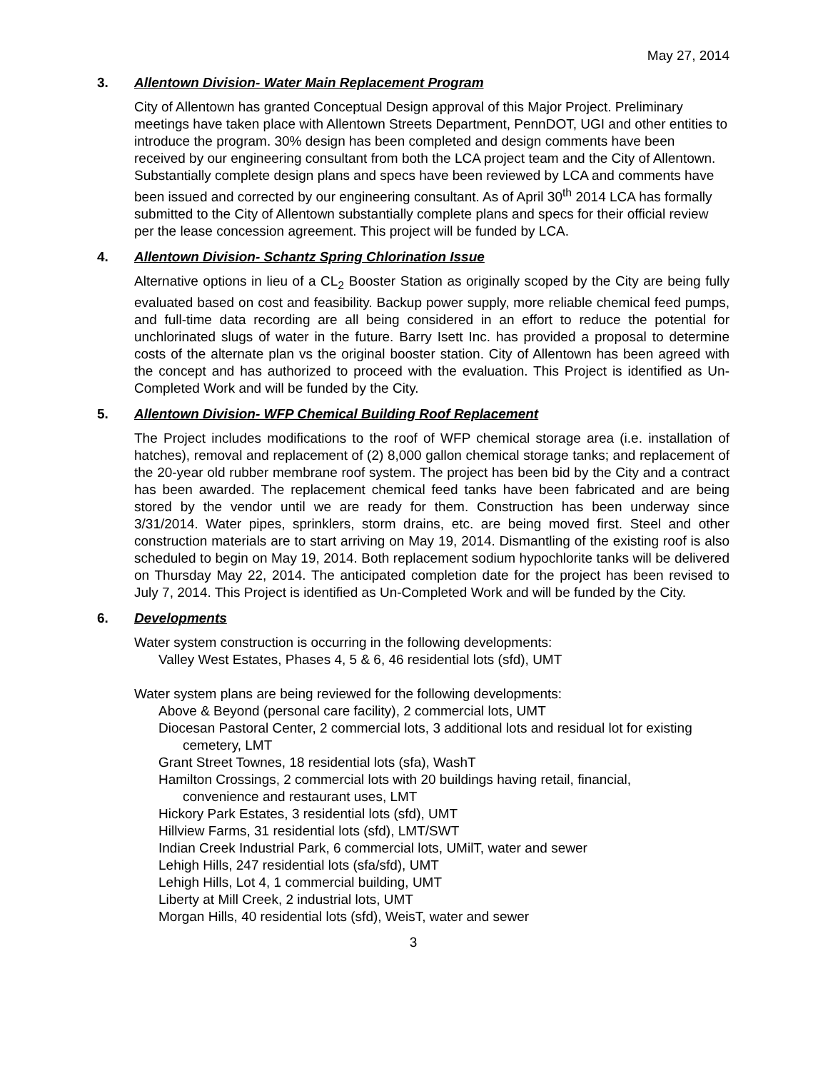May 27, 2014
3. Allentown Division- Water Main Replacement Program
City of Allentown has granted Conceptual Design approval of this Major Project. Preliminary meetings have taken place with Allentown Streets Department, PennDOT, UGI and other entities to introduce the program. 30% design has been completed and design comments have been received by our engineering consultant from both the LCA project team and the City of Allentown. Substantially complete design plans and specs have been reviewed by LCA and comments have been issued and corrected by our engineering consultant. As of April 30<sup>th</sup> 2014 LCA has formally submitted to the City of Allentown substantially complete plans and specs for their official review per the lease concession agreement. This project will be funded by LCA.
4. Allentown Division- Schantz Spring Chlorination Issue
Alternative options in lieu of a CL<sub>2</sub> Booster Station as originally scoped by the City are being fully evaluated based on cost and feasibility. Backup power supply, more reliable chemical feed pumps, and full-time data recording are all being considered in an effort to reduce the potential for unchlorinated slugs of water in the future. Barry Isett Inc. has provided a proposal to determine costs of the alternate plan vs the original booster station. City of Allentown has been agreed with the concept and has authorized to proceed with the evaluation. This Project is identified as Un-Completed Work and will be funded by the City.
5. Allentown Division- WFP Chemical Building Roof Replacement
The Project includes modifications to the roof of WFP chemical storage area (i.e. installation of hatches), removal and replacement of (2) 8,000 gallon chemical storage tanks; and replacement of the 20-year old rubber membrane roof system. The project has been bid by the City and a contract has been awarded. The replacement chemical feed tanks have been fabricated and are being stored by the vendor until we are ready for them. Construction has been underway since 3/31/2014. Water pipes, sprinklers, storm drains, etc. are being moved first. Steel and other construction materials are to start arriving on May 19, 2014. Dismantling of the existing roof is also scheduled to begin on May 19, 2014. Both replacement sodium hypochlorite tanks will be delivered on Thursday May 22, 2014. The anticipated completion date for the project has been revised to July 7, 2014. This Project is identified as Un-Completed Work and will be funded by the City.
6. Developments
Water system construction is occurring in the following developments:
Valley West Estates, Phases 4, 5 & 6, 46 residential lots (sfd), UMT
Water system plans are being reviewed for the following developments:
Above & Beyond (personal care facility), 2 commercial lots, UMT
Diocesan Pastoral Center, 2 commercial lots, 3 additional lots and residual lot for existing
cemetery, LMT
Grant Street Townes, 18 residential lots (sfa), WashT
Hamilton Crossings, 2 commercial lots with 20 buildings having retail, financial,
convenience and restaurant uses, LMT
Hickory Park Estates, 3 residential lots (sfd), UMT
Hillview Farms, 31 residential lots (sfd), LMT/SWT
Indian Creek Industrial Park, 6 commercial lots, UMilT, water and sewer
Lehigh Hills, 247 residential lots (sfa/sfd), UMT
Lehigh Hills, Lot 4, 1 commercial building, UMT
Liberty at Mill Creek, 2 industrial lots, UMT
Morgan Hills, 40 residential lots (sfd), WeisT, water and sewer
3